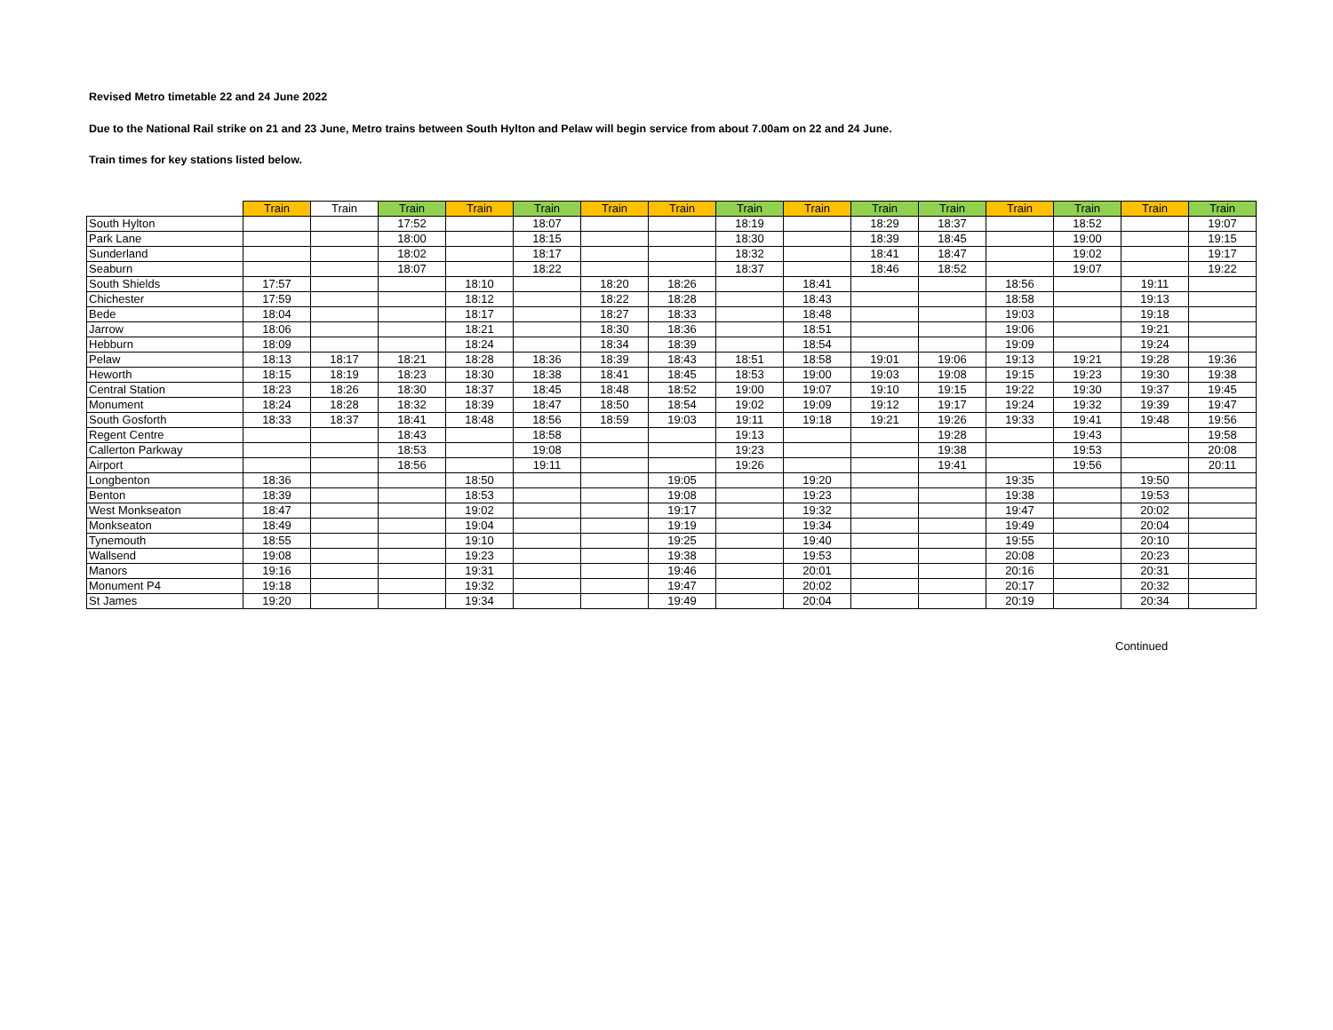Revised Metro timetable 22 and 24 June 2022
Due to the National Rail strike on 21 and 23 June, Metro trains between South Hylton and Pelaw will begin service from about 7.00am on 22 and 24 June.
Train times for key stations listed below.
| | Train | Train | Train | Train | Train | Train | Train | Train | Train | Train | Train | Train | Train | Train | Train |
| --- | --- | --- | --- | --- | --- | --- | --- | --- | --- | --- | --- | --- | --- | --- | --- |
| South Hylton | | | 17:52 | | 18:07 | | | 18:19 | | 18:29 | 18:37 | | 18:52 | | 19:07 |
| Park Lane | | | 18:00 | | 18:15 | | | 18:30 | | 18:39 | 18:45 | | 19:00 | | 19:15 |
| Sunderland | | | 18:02 | | 18:17 | | | 18:32 | | 18:41 | 18:47 | | 19:02 | | 19:17 |
| Seaburn | | | 18:07 | | 18:22 | | | 18:37 | | 18:46 | 18:52 | | 19:07 | | 19:22 |
| South Shields | 17:57 | | | 18:10 | | 18:20 | 18:26 | | 18:41 | | | 18:56 | | 19:11 | |
| Chichester | 17:59 | | | 18:12 | | 18:22 | 18:28 | | 18:43 | | | 18:58 | | 19:13 | |
| Bede | 18:04 | | | 18:17 | | 18:27 | 18:33 | | 18:48 | | | 19:03 | | 19:18 | |
| Jarrow | 18:06 | | | 18:21 | | 18:30 | 18:36 | | 18:51 | | | 19:06 | | 19:21 | |
| Hebburn | 18:09 | | | 18:24 | | 18:34 | 18:39 | | 18:54 | | | 19:09 | | 19:24 | |
| Pelaw | 18:13 | 18:17 | 18:21 | 18:28 | 18:36 | 18:39 | 18:43 | 18:51 | 18:58 | 19:01 | 19:06 | 19:13 | 19:21 | 19:28 | 19:36 |
| Heworth | 18:15 | 18:19 | 18:23 | 18:30 | 18:38 | 18:41 | 18:45 | 18:53 | 19:00 | 19:03 | 19:08 | 19:15 | 19:23 | 19:30 | 19:38 |
| Central Station | 18:23 | 18:26 | 18:30 | 18:37 | 18:45 | 18:48 | 18:52 | 19:00 | 19:07 | 19:10 | 19:15 | 19:22 | 19:30 | 19:37 | 19:45 |
| Monument | 18:24 | 18:28 | 18:32 | 18:39 | 18:47 | 18:50 | 18:54 | 19:02 | 19:09 | 19:12 | 19:17 | 19:24 | 19:32 | 19:39 | 19:47 |
| South Gosforth | 18:33 | 18:37 | 18:41 | 18:48 | 18:56 | 18:59 | 19:03 | 19:11 | 19:18 | 19:21 | 19:26 | 19:33 | 19:41 | 19:48 | 19:56 |
| Regent Centre | | | 18:43 | | 18:58 | | | 19:13 | | | 19:28 | | 19:43 | | 19:58 |
| Callerton Parkway | | | 18:53 | | 19:08 | | | 19:23 | | | 19:38 | | 19:53 | | 20:08 |
| Airport | | | 18:56 | | 19:11 | | | 19:26 | | | 19:41 | | 19:56 | | 20:11 |
| Longbenton | 18:36 | | | 18:50 | | | 19:05 | | 19:20 | | | 19:35 | | 19:50 | |
| Benton | 18:39 | | | 18:53 | | | 19:08 | | 19:23 | | | 19:38 | | 19:53 | |
| West Monkseaton | 18:47 | | | 19:02 | | | 19:17 | | 19:32 | | | 19:47 | | 20:02 | |
| Monkseaton | 18:49 | | | 19:04 | | | 19:19 | | 19:34 | | | 19:49 | | 20:04 | |
| Tynemouth | 18:55 | | | 19:10 | | | 19:25 | | 19:40 | | | 19:55 | | 20:10 | |
| Wallsend | 19:08 | | | 19:23 | | | 19:38 | | 19:53 | | | 20:08 | | 20:23 | |
| Manors | 19:16 | | | 19:31 | | | 19:46 | | 20:01 | | | 20:16 | | 20:31 | |
| Monument P4 | 19:18 | | | 19:32 | | | 19:47 | | 20:02 | | | 20:17 | | 20:32 | |
| St James | 19:20 | | | 19:34 | | | 19:49 | | 20:04 | | | 20:19 | | 20:34 | |
Continued